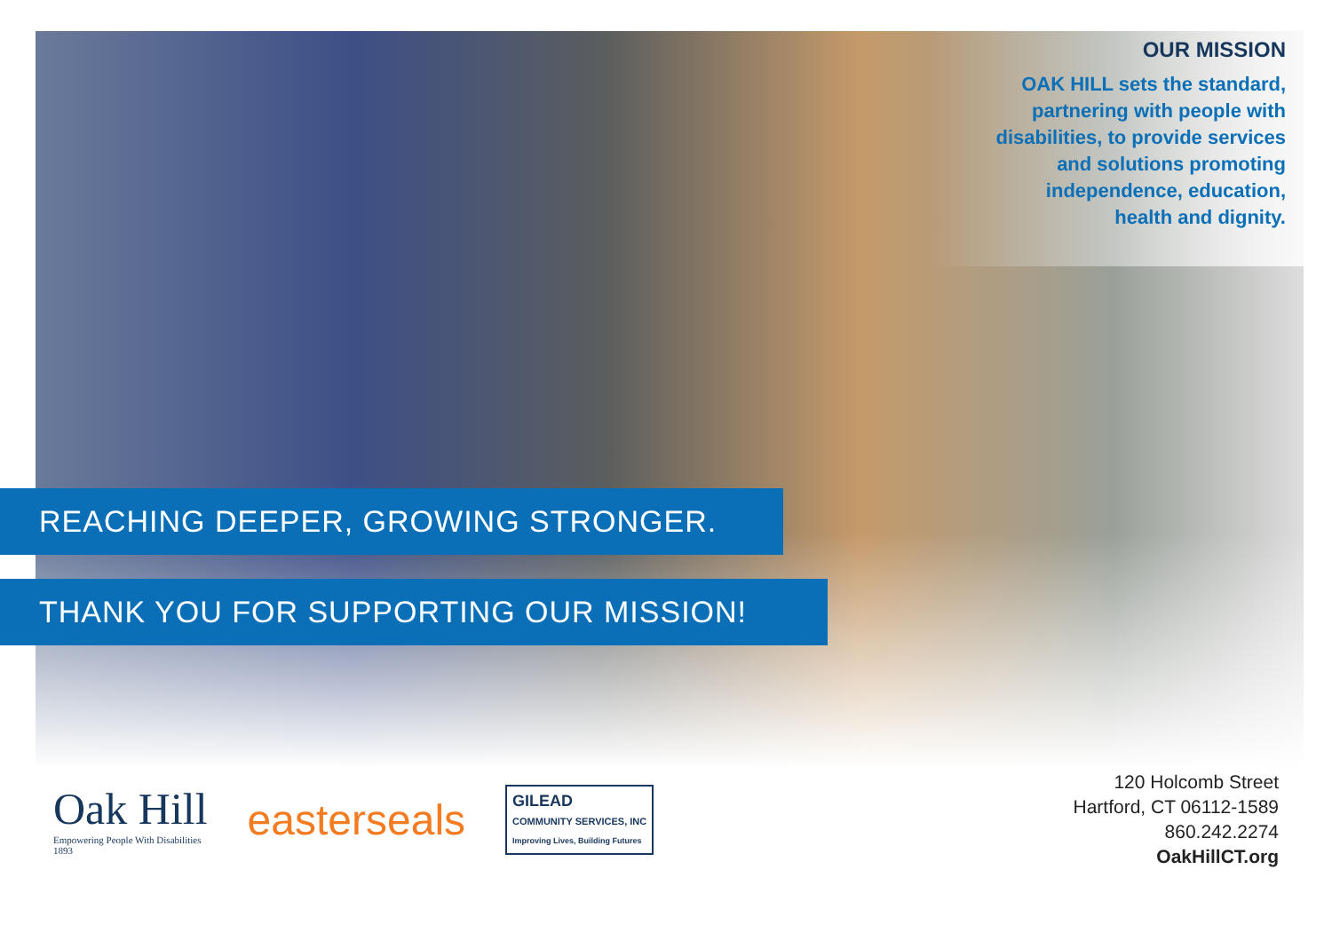OUR MISSION
OAK HILL sets the standard, partnering with people with disabilities, to provide services and solutions promoting independence, education, health and dignity.
REACHING DEEPER, GROWING STRONGER.
THANK YOU FOR SUPPORTING OUR MISSION!
Oak Hill
Empowering People With Disabilities
1893
easterseals
GILEAD
COMMUNITY SERVICES, INC
Improving Lives, Building Futures
120 Holcomb Street
Hartford, CT 06112-1589
860.242.2274
OakHillCT.org